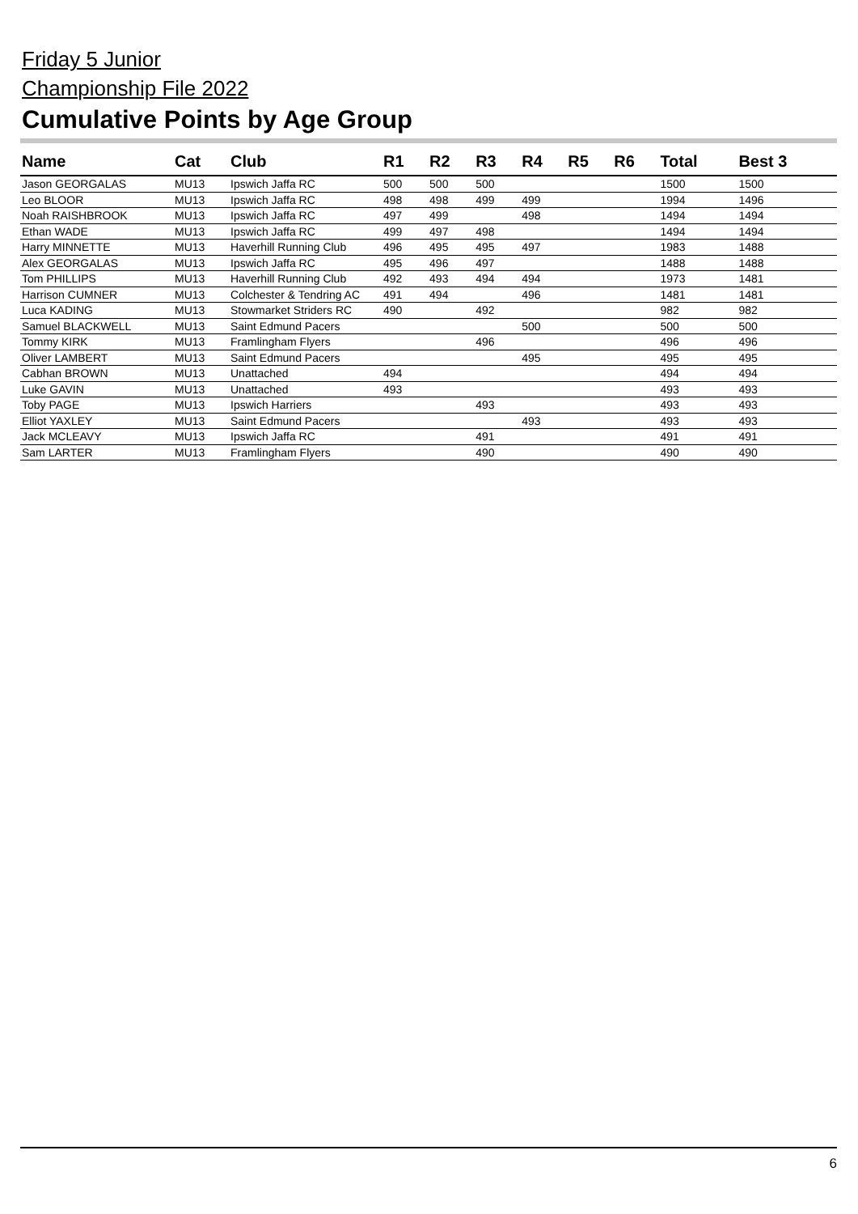Friday 5 Junior
Championship File 2022
Cumulative Points by Age Group
| Name | Cat | Club | R1 | R2 | R3 | R4 | R5 | R6 | Total | Best 3 |
| --- | --- | --- | --- | --- | --- | --- | --- | --- | --- | --- |
| Jason GEORGALAS | MU13 | Ipswich Jaffa RC | 500 | 500 | 500 | | | | 1500 | 1500 |
| Leo BLOOR | MU13 | Ipswich Jaffa RC | 498 | 498 | 499 | 499 | | | 1994 | 1496 |
| Noah RAISHBROOK | MU13 | Ipswich Jaffa RC | 497 | 499 | | 498 | | | 1494 | 1494 |
| Ethan WADE | MU13 | Ipswich Jaffa RC | 499 | 497 | 498 | | | | 1494 | 1494 |
| Harry MINNETTE | MU13 | Haverhill Running Club | 496 | 495 | 495 | 497 | | | 1983 | 1488 |
| Alex GEORGALAS | MU13 | Ipswich Jaffa RC | 495 | 496 | 497 | | | | 1488 | 1488 |
| Tom PHILLIPS | MU13 | Haverhill Running Club | 492 | 493 | 494 | 494 | | | 1973 | 1481 |
| Harrison CUMNER | MU13 | Colchester & Tendring AC | 491 | 494 | | 496 | | | 1481 | 1481 |
| Luca KADING | MU13 | Stowmarket Striders RC | 490 | | 492 | | | | 982 | 982 |
| Samuel BLACKWELL | MU13 | Saint Edmund Pacers | | | | 500 | | | 500 | 500 |
| Tommy KIRK | MU13 | Framlingham Flyers | | | 496 | | | | 496 | 496 |
| Oliver LAMBERT | MU13 | Saint Edmund Pacers | | | | 495 | | | 495 | 495 |
| Cabhan BROWN | MU13 | Unattached | 494 | | | | | | 494 | 494 |
| Luke GAVIN | MU13 | Unattached | 493 | | | | | | 493 | 493 |
| Toby PAGE | MU13 | Ipswich Harriers | | | 493 | | | | 493 | 493 |
| Elliot YAXLEY | MU13 | Saint Edmund Pacers | | | | 493 | | | 493 | 493 |
| Jack MCLEAVY | MU13 | Ipswich Jaffa RC | | | 491 | | | | 491 | 491 |
| Sam LARTER | MU13 | Framlingham Flyers | | | 490 | | | | 490 | 490 |
6